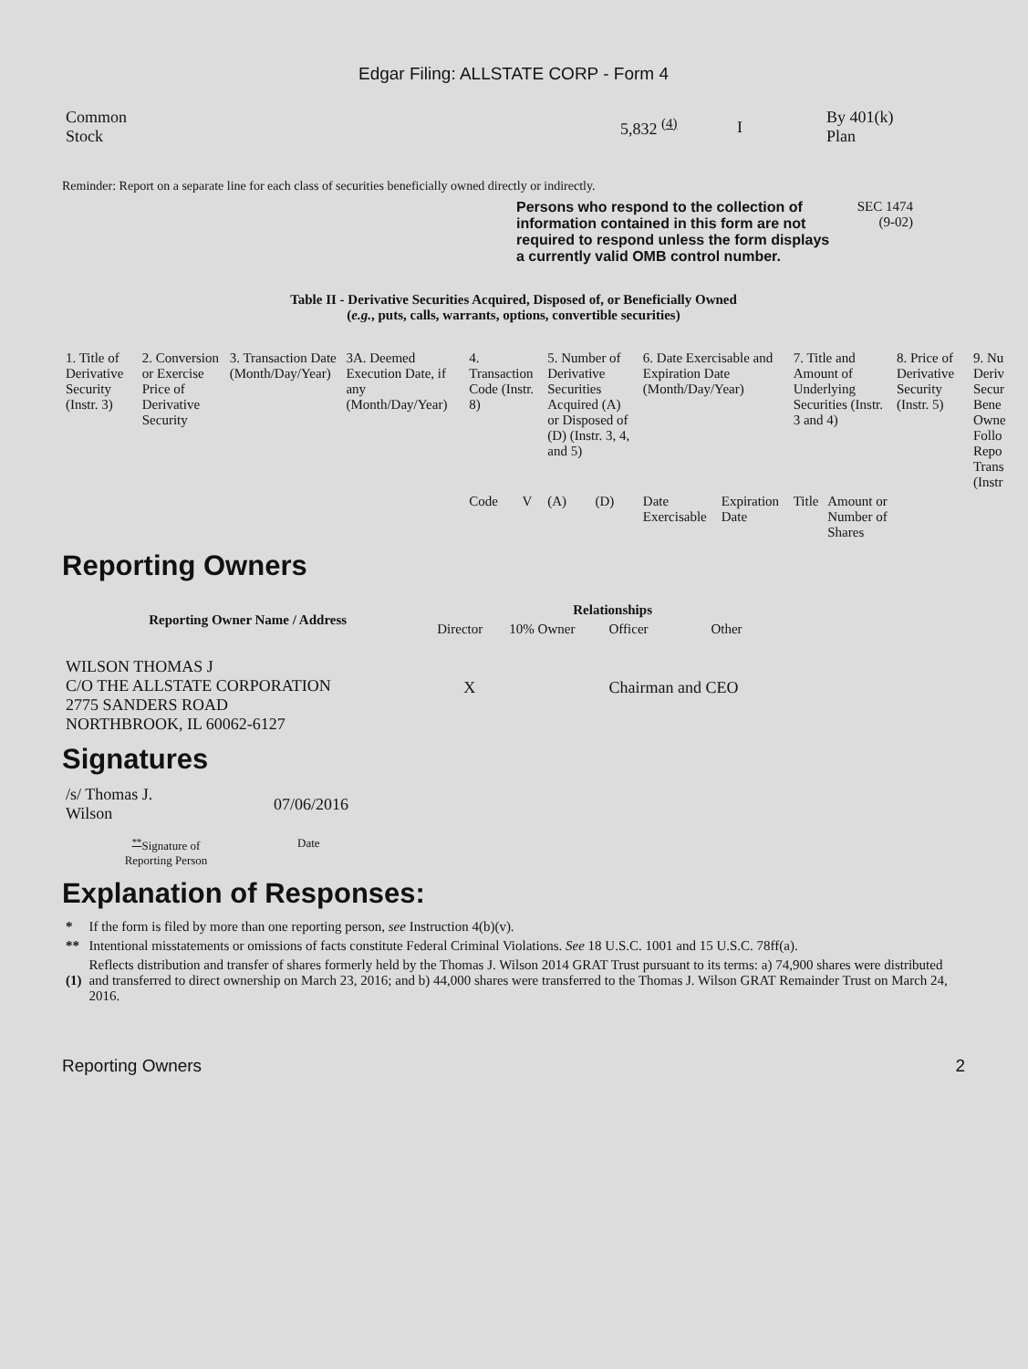Edgar Filing: ALLSTATE CORP - Form 4
| Common Stock | 5,832 <sup>(4)</sup> | I | By 401(k) Plan |
Reminder: Report on a separate line for each class of securities beneficially owned directly or indirectly.
Persons who respond to the collection of information contained in this form are not required to respond unless the form displays a currently valid OMB control number.
SEC 1474
(9-02)
Table II - Derivative Securities Acquired, Disposed of, or Beneficially Owned
(e.g., puts, calls, warrants, options, convertible securities)
| 1. Title of Derivative Security (Instr. 3) | 2. Conversion or Exercise Price of Derivative Security | 3. Transaction Date (Month/Day/Year) | 3A. Deemed Execution Date, if any (Month/Day/Year) | 4. Transaction Code (Instr. 8) | | 5. Number of Derivative Securities Acquired (A) or Disposed of (D) (Instr. 3, 4, and 5) | | 6. Date Exercisable and Expiration Date (Month/Day/Year) | | 7. Title and Amount of Underlying Securities (Instr. 3 and 4) | | 8. Price of Derivative Security (Instr. 5) | 9. Nu Deriv Secur Bene Owne Follo Repo Trans (Instr |
| --- | --- | --- | --- | --- | --- | --- | --- | --- | --- | --- | --- | --- | --- |
| | | | | Code | V | (A) | (D) | Date Exercisable | Expiration Date | Title | Amount or Number of Shares | | |
Reporting Owners
| Reporting Owner Name / Address | Relationships | | | |
| --- | --- | --- | --- | --- |
| | Director | 10% Owner | Officer | Other |
| WILSON THOMAS J C/O THE ALLSTATE CORPORATION 2775 SANDERS ROAD NORTHBROOK, IL 60062-6127 | X | | Chairman and CEO | |
Signatures
| /s/ Thomas J. Wilson | 07/06/2016 |
| <sup>**</sup> Signature of Reporting Person | Date |
Explanation of Responses:
| * | If the form is filed by more than one reporting person, see Instruction 4(b)(v). |
| ** | Intentional misstatements or omissions of facts constitute Federal Criminal Violations. See 18 U.S.C. 1001 and 15 U.S.C. 78ff(a). |
| (1) | Reflects distribution and transfer of shares formerly held by the Thomas J. Wilson 2014 GRAT Trust pursuant to its terms: a) 74,900 shares were distributed and transferred to direct ownership on March 23, 2016; and b) 44,000 shares were transferred to the Thomas J. Wilson GRAT Remainder Trust on March 24, 2016. |
Reporting Owners 2